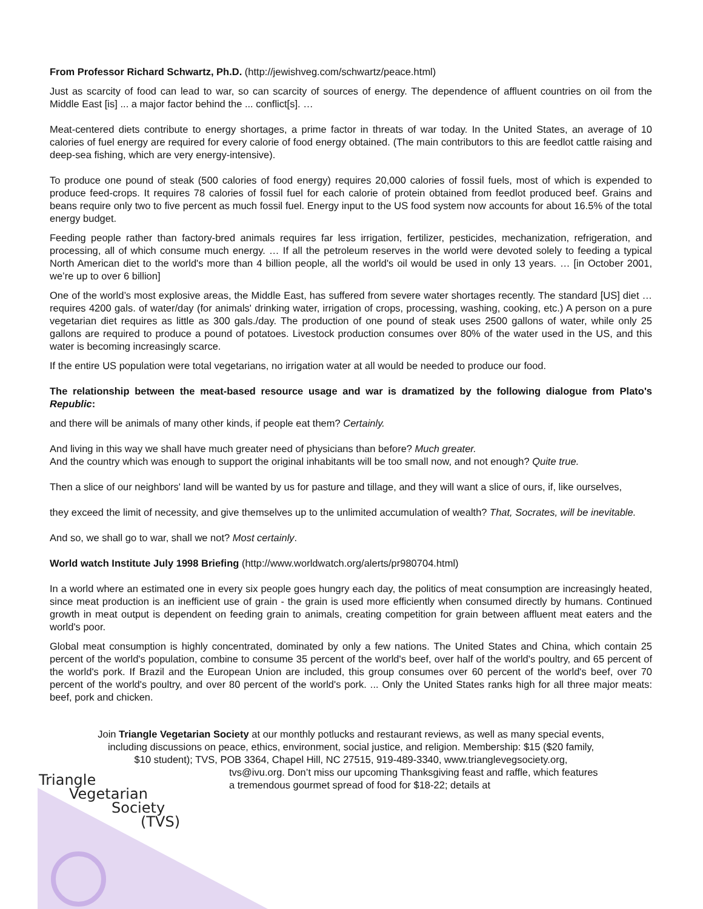From Professor Richard Schwartz, Ph.D. (http://jewishveg.com/schwartz/peace.html)
Just as scarcity of food can lead to war, so can scarcity of sources of energy. The dependence of affluent countries on oil from the Middle East [is] ... a major factor behind the ... conflict[s]. …
Meat-centered diets contribute to energy shortages, a prime factor in threats of war today. In the United States, an average of 10 calories of fuel energy are required for every calorie of food energy obtained. (The main contributors to this are feedlot cattle raising and deep-sea fishing, which are very energy-intensive).
To produce one pound of steak (500 calories of food energy) requires 20,000 calories of fossil fuels, most of which is expended to produce feed-crops. It requires 78 calories of fossil fuel for each calorie of protein obtained from feedlot produced beef. Grains and beans require only two to five percent as much fossil fuel. Energy input to the US food system now accounts for about 16.5% of the total energy budget.
Feeding people rather than factory-bred animals requires far less irrigation, fertilizer, pesticides, mechanization, refrigeration, and processing, all of which consume much energy. … If all the petroleum reserves in the world were devoted solely to feeding a typical North American diet to the world's more than 4 billion people, all the world's oil would be used in only 13 years. … [in October 2001, we’re up to over 6 billion]
One of the world’s most explosive areas, the Middle East, has suffered from severe water shortages recently. The standard [US] diet … requires 4200 gals. of water/day (for animals' drinking water, irrigation of crops, processing, washing, cooking, etc.) A person on a pure vegetarian diet requires as little as 300 gals./day. The production of one pound of steak uses 2500 gallons of water, while only 25 gallons are required to produce a pound of potatoes. Livestock production consumes over 80% of the water used in the US, and this water is becoming increasingly scarce.
If the entire US population were total vegetarians, no irrigation water at all would be needed to produce our food.
The relationship between the meat-based resource usage and war is dramatized by the following dialogue from Plato's Republic:
and there will be animals of many other kinds, if people eat them? Certainly.
And living in this way we shall have much greater need of physicians than before? Much greater.
And the country which was enough to support the original inhabitants will be too small now, and not enough? Quite true.
Then a slice of our neighbors' land will be wanted by us for pasture and tillage, and they will want a slice of ours, if, like ourselves,
they exceed the limit of necessity, and give themselves up to the unlimited accumulation of wealth? That, Socrates, will be inevitable.
And so, we shall go to war, shall we not? Most certainly.
World watch Institute July 1998 Briefing (http://www.worldwatch.org/alerts/pr980704.html)
In a world where an estimated one in every six people goes hungry each day, the politics of meat consumption are increasingly heated, since meat production is an inefficient use of grain - the grain is used more efficiently when consumed directly by humans. Continued growth in meat output is dependent on feeding grain to animals, creating competition for grain between affluent meat eaters and the world's poor.
Global meat consumption is highly concentrated, dominated by only a few nations. The United States and China, which contain 25 percent of the world's population, combine to consume 35 percent of the world's beef, over half of the world's poultry, and 65 percent of the world's pork. If Brazil and the European Union are included, this group consumes over 60 percent of the world's beef, over 70 percent of the world's poultry, and over 80 percent of the world's pork. ... Only the United States ranks high for all three major meats: beef, pork and chicken.
Join Triangle Vegetarian Society at our monthly potlucks and restaurant reviews, as well as many special events,
including discussions on peace, ethics, environment, social justice, and religion. Membership: $15 ($20 family,
$10 student); TVS, POB 3364, Chapel Hill, NC 27515, 919-489-3340, www.trianglevegsociety.org,
Triangle
Vegetarian
Society
(TVS)
tvs@ivu.org. Don’t miss our upcoming Thanksgiving feast and raffle, which features
a tremendous gourmet spread of food for $18-22; details at